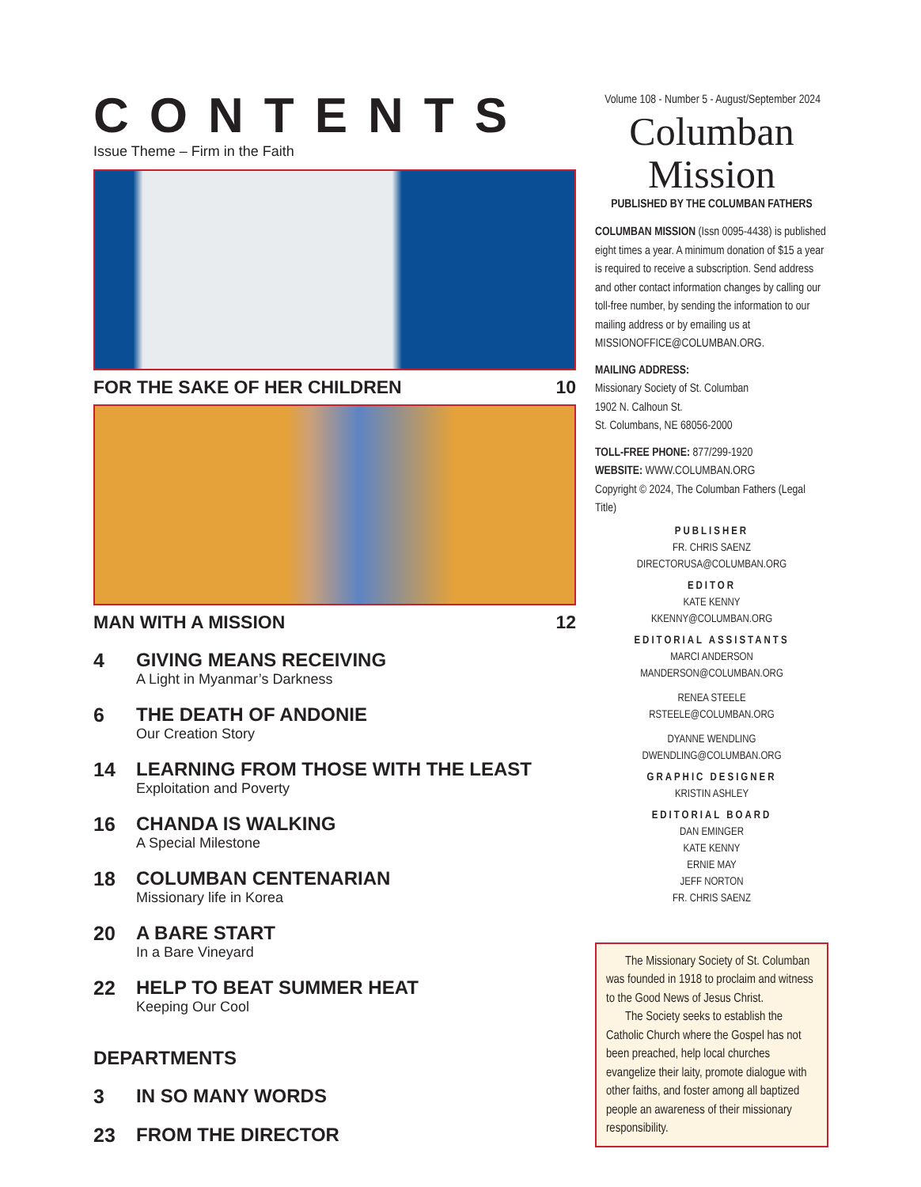CONTENTS
Issue Theme – Firm in the Faith
FOR THE SAKE OF HER CHILDREN 10
MAN WITH A MISSION 12
4 GIVING MEANS RECEIVING
A Light in Myanmar’s Darkness
6 THE DEATH OF ANDONIE
Our Creation Story
14 LEARNING FROM THOSE WITH THE LEAST
Exploitation and Poverty
16 CHANDA IS WALKING
A Special Milestone
18 COLUMBAN CENTENARIAN
Missionary life in Korea
20 A BARE START
In a Bare Vineyard
22 HELP TO BEAT SUMMER HEAT
Keeping Our Cool
DEPARTMENTS
3 IN SO MANY WORDS
23 FROM THE DIRECTOR
Volume 108 - Number 5 - August/September 2024
Columban
Mission
PUBLISHED BY THE COLUMBAN FATHERS
COLUMBAN MISSION (Issn 0095-4438) is published eight times a year. A minimum donation of $15 a year is required to receive a subscription. Send address and other contact information changes by calling our toll-free number, by sending the information to our mailing address or by emailing us at MISSIONOFFICE@COLUMBAN.ORG.
MAILING ADDRESS:
Missionary Society of St. Columban
1902 N. Calhoun St.
St. Columbans, NE 68056-2000
TOLL-FREE PHONE: 877/299-1920
WEBSITE: WWW.COLUMBAN.ORG
Copyright © 2024, The Columban Fathers (Legal Title)
PUBLISHER
FR. CHRIS SAENZ
DIRECTORUSA@COLUMBAN.ORG
EDITOR
KATE KENNY
KKENNY@COLUMBAN.ORG
EDITORIAL ASSISTANTS
MARCI ANDERSON
MANDERSON@COLUMBAN.ORG
RENEA STEELE
RSTEELE@COLUMBAN.ORG
DYANNE WENDLING
DWENDLING@COLUMBAN.ORG
GRAPHIC DESIGNER
KRISTIN ASHLEY
EDITORIAL BOARD
DAN EMINGER
KATE KENNY
ERNIE MAY
JEFF NORTON
FR. CHRIS SAENZ
The Missionary Society of St. Columban was founded in 1918 to proclaim and witness to the Good News of Jesus Christ.
The Society seeks to establish the Catholic Church where the Gospel has not been preached, help local churches evangelize their laity, promote dialogue with other faiths, and foster among all baptized people an awareness of their missionary responsibility.